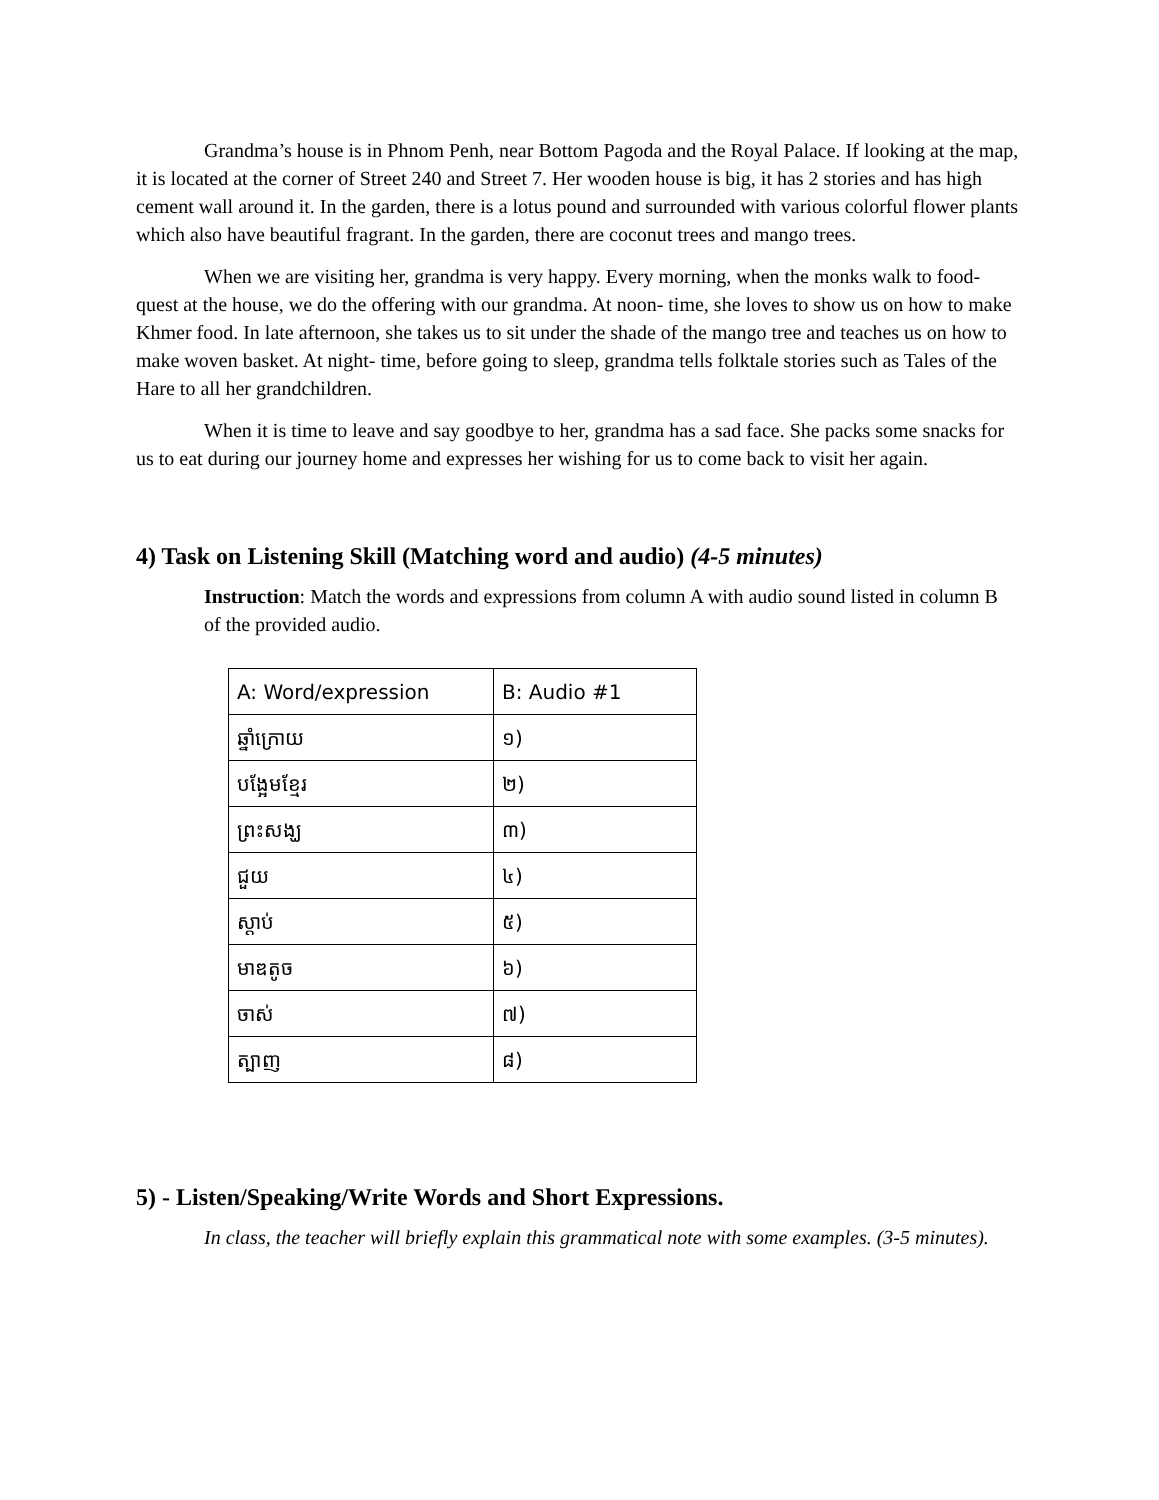Grandma’s house is in Phnom Penh, near Bottom Pagoda and the Royal Palace. If looking at the map, it is located at the corner of Street 240 and Street 7. Her wooden house is big, it has 2 stories and has high cement wall around it. In the garden, there is a lotus pound and surrounded with various colorful flower plants which also have beautiful fragrant. In the garden, there are coconut trees and mango trees.
When we are visiting her, grandma is very happy. Every morning, when the monks walk to food-quest at the house, we do the offering with our grandma. At noon- time, she loves to show us on how to make Khmer food. In late afternoon, she takes us to sit under the shade of the mango tree and teaches us on how to make woven basket. At night- time, before going to sleep, grandma tells folktale stories such as Tales of the Hare to all her grandchildren.
When it is time to leave and say goodbye to her, grandma has a sad face. She packs some snacks for us to eat during our journey home and expresses her wishing for us to come back to visit her again.
4) Task on Listening Skill (Matching word and audio) (4-5 minutes)
Instruction: Match the words and expressions from column A with audio sound listed in column B of the provided audio.
| A: Word/expression | B: Audio #1 |
| ឆ្នាំក្រោយ | ១) |
| បង្អែមខ្មែរ | ២) |
| ព្រះសង្ឃ | ៣) |
| ជួយ | ៤) |
| ស្តាប់ | ៥) |
| មាឌតូច | ៦) |
| ចាស់ | ៧) |
| ត្បាញ | ៨) |
5) - Listen/Speaking/Write Words and Short Expressions.
In class, the teacher will briefly explain this grammatical note with some examples. (3-5 minutes).